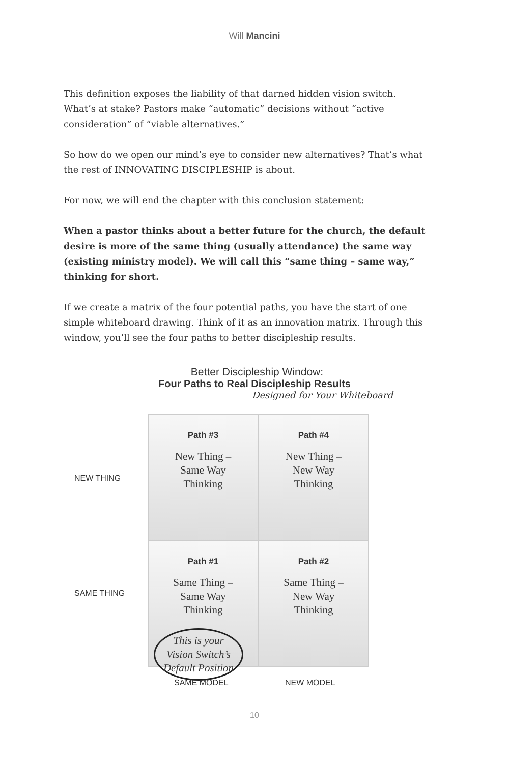Will Mancini
This definition exposes the liability of that darned hidden vision switch. What’s at stake? Pastors make “automatic” decisions without “active consideration” of “viable alternatives.”
So how do we open our mind’s eye to consider new alternatives? That’s what the rest of INNOVATING DISCIPLESHIP is about.
For now, we will end the chapter with this conclusion statement:
When a pastor thinks about a better future for the church, the default desire is more of the same thing (usually attendance) the same way (existing ministry model). We will call this “same thing – same way,” thinking for short.
If we create a matrix of the four potential paths, you have the start of one simple whiteboard drawing. Think of it as an innovation matrix. Through this window, you’ll see the four paths to better discipleship results.
Better Discipleship Window:
Four Paths to Real Discipleship Results
Designed for Your Whiteboard
NEW THING
SAME THING
Path #3
New Thing –
Same Way
Thinking
Path #4
New Thing –
New Way
Thinking
Path #1
Same Thing –
Same Way
Thinking
This is your
Vision Switch’s
Default Position
Path #2
Same Thing –
New Way
Thinking
SAME MODEL NEW MODEL
10